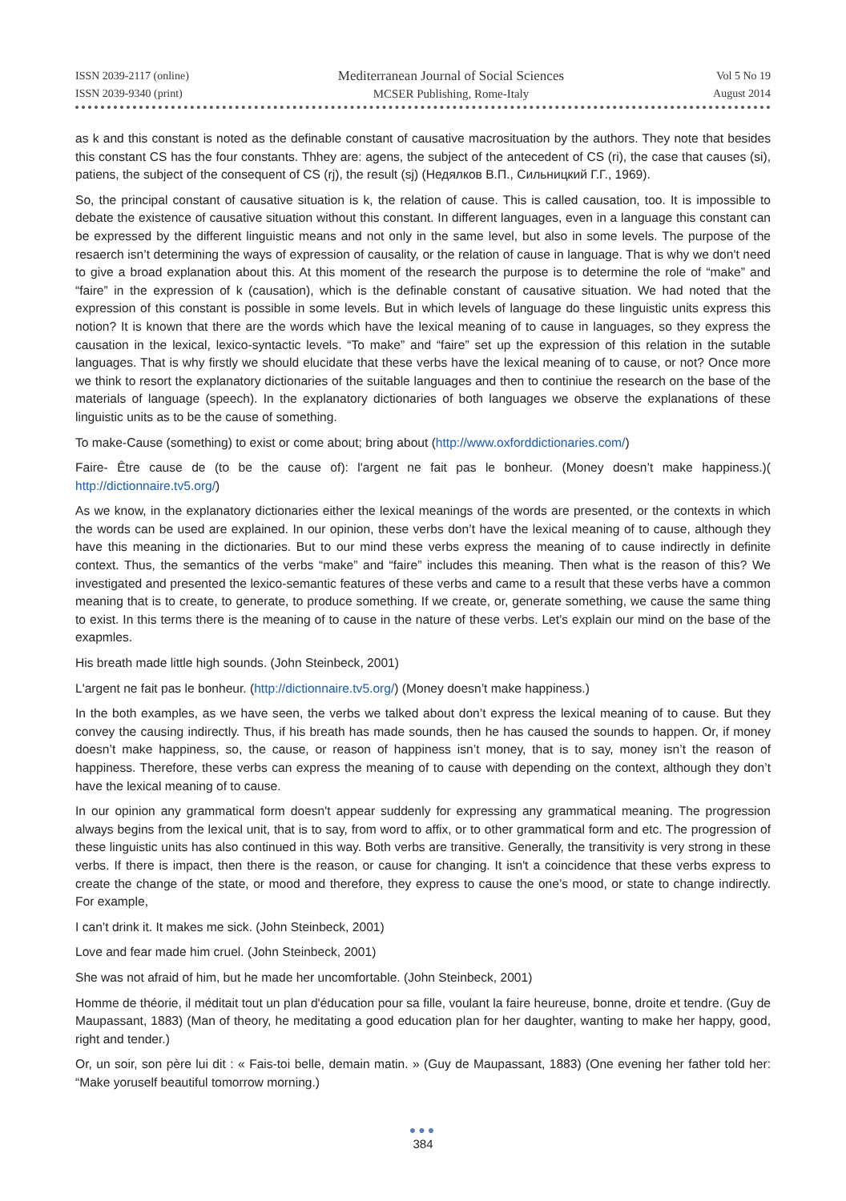ISSN 2039-2117 (online)
ISSN 2039-9340 (print)
Mediterranean Journal of Social Sciences
MCSER Publishing, Rome-Italy
Vol 5 No 19
August 2014
as k and this constant is noted as the definable constant of causative macrosituation by the authors. They note that besides this constant CS has the four constants. Thhey are: agens, the subject of the antecedent of CS (ri), the case that causes (si), patiens, the subject of the consequent of CS (rj), the result (sj) (Недялков В.П., Сильницкий Г.Г., 1969).
So, the principal constant of causative situation is k, the relation of cause. This is called causation, too. It is impossible to debate the existence of causative situation without this constant. In different languages, even in a language this constant can be expressed by the different linguistic means and not only in the same level, but also in some levels. The purpose of the resaerch isn’t determining the ways of expression of causality, or the relation of cause in language. That is why we don't need to give a broad explanation about this. At this moment of the research the purpose is to determine the role of “make” and “faire” in the expression of k (causation), which is the definable constant of causative situation. We had noted that the expression of this constant is possible in some levels. But in which levels of language do these linguistic units express this notion? It is known that there are the words which have the lexical meaning of to cause in languages, so they express the causation in the lexical, lexico-syntactic levels. “To make” and “faire” set up the expression of this relation in the sutable languages. That is why firstly we should elucidate that these verbs have the lexical meaning of to cause, or not? Once more we think to resort the explanatory dictionaries of the suitable languages and then to continiue the research on the base of the materials of language (speech). In the explanatory dictionaries of both languages we observe the explanations of these linguistic units as to be the cause of something.
To make-Cause (something) to exist or come about; bring about (http://www.oxforddictionaries.com/)
Faire- Être cause de (to be the cause of): l'argent ne fait pas le bonheur. (Money doesn’t make happiness.)( http://dictionnaire.tv5.org/)
As we know, in the explanatory dictionaries either the lexical meanings of the words are presented, or the contexts in which the words can be used are explained. In our opinion, these verbs don’t have the lexical meaning of to cause, although they have this meaning in the dictionaries. But to our mind these verbs express the meaning of to cause indirectly in definite context. Thus, the semantics of the verbs “make” and “faire” includes this meaning. Then what is the reason of this? We investigated and presented the lexico-semantic features of these verbs and came to a result that these verbs have a common meaning that is to create, to generate, to produce something. If we create, or, generate something, we cause the same thing to exist. In this terms there is the meaning of to cause in the nature of these verbs. Let’s explain our mind on the base of the exapmles.
His breath made little high sounds. (John Steinbeck, 2001)
L'argent ne fait pas le bonheur. (http://dictionnaire.tv5.org/) (Money doesn’t make happiness.)
In the both examples, as we have seen, the verbs we talked about don’t express the lexical meaning of to cause. But they convey the causing indirectly. Thus, if his breath has made sounds, then he has caused the sounds to happen. Or, if money doesn’t make happiness, so, the cause, or reason of happiness isn’t money, that is to say, money isn’t the reason of happiness. Therefore, these verbs can express the meaning of to cause with depending on the context, although they don’t have the lexical meaning of to cause.
In our opinion any grammatical form doesn't appear suddenly for expressing any grammatical meaning. The progression always begins from the lexical unit, that is to say, from word to affix, or to other grammatical form and etc. The progression of these linguistic units has also continued in this way. Both verbs are transitive. Generally, the transitivity is very strong in these verbs. If there is impact, then there is the reason, or cause for changing. It isn't a coincidence that these verbs express to create the change of the state, or mood and therefore, they express to cause the one’s mood, or state to change indirectly. For example,
I can’t drink it. It makes me sick. (John Steinbeck, 2001)
Love and fear made him cruel. (John Steinbeck, 2001)
She was not afraid of him, but he made her uncomfortable. (John Steinbeck, 2001)
Homme de théorie, il méditait tout un plan d'éducation pour sa fille, voulant la faire heureuse, bonne, droite et tendre. (Guy de Maupassant, 1883) (Man of theory, he meditating a good education plan for her daughter, wanting to make her happy, good, right and tender.)
Or, un soir, son père lui dit : « Fais-toi belle, demain matin. » (Guy de Maupassant, 1883) (One evening her father told her: “Make yoruself beautiful tomorrow morning.)
●●●
384